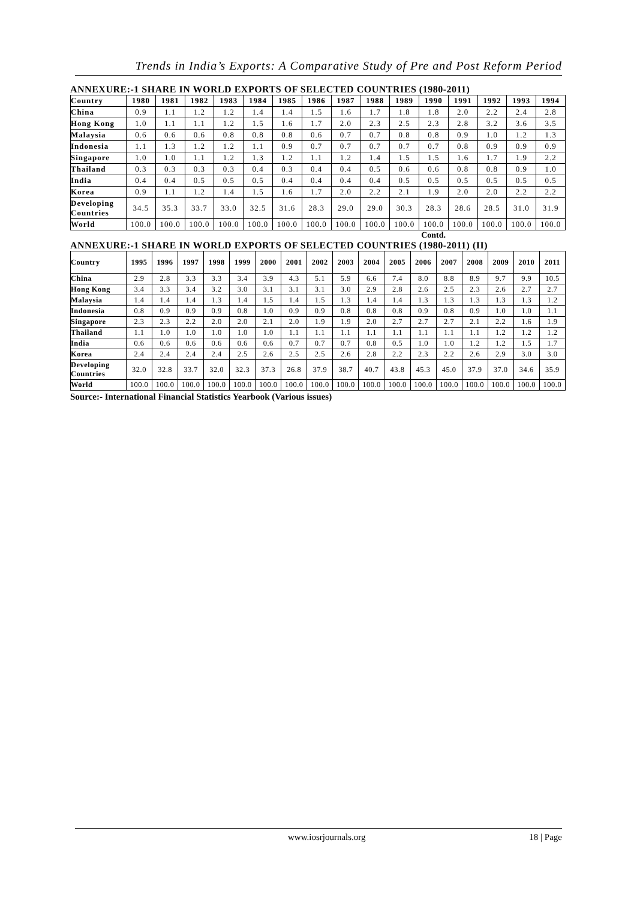Trends in India’s Exports: A Comparative Study of Pre and Post Reform Period
ANNEXURE:-1 SHARE IN WORLD EXPORTS OF SELECTED COUNTRIES (1980-2011)
| Country | 1980 | 1981 | 1982 | 1983 | 1984 | 1985 | 1986 | 1987 | 1988 | 1989 | 1990 | 1991 | 1992 | 1993 | 1994 |
| --- | --- | --- | --- | --- | --- | --- | --- | --- | --- | --- | --- | --- | --- | --- | --- |
| China | 0.9 | 1.1 | 1.2 | 1.2 | 1.4 | 1.4 | 1.5 | 1.6 | 1.7 | 1.8 | 1.8 | 2.0 | 2.2 | 2.4 | 2.8 |
| Hong Kong | 1.0 | 1.1 | 1.1 | 1.2 | 1.5 | 1.6 | 1.7 | 2.0 | 2.3 | 2.5 | 2.3 | 2.8 | 3.2 | 3.6 | 3.5 |
| Malaysia | 0.6 | 0.6 | 0.6 | 0.8 | 0.8 | 0.8 | 0.6 | 0.7 | 0.7 | 0.8 | 0.8 | 0.9 | 1.0 | 1.2 | 1.3 |
| Indonesia | 1.1 | 1.3 | 1.2 | 1.2 | 1.1 | 0.9 | 0.7 | 0.7 | 0.7 | 0.7 | 0.7 | 0.8 | 0.9 | 0.9 | 0.9 |
| Singapore | 1.0 | 1.0 | 1.1 | 1.2 | 1.3 | 1.2 | 1.1 | 1.2 | 1.4 | 1.5 | 1.5 | 1.6 | 1.7 | 1.9 | 2.2 |
| Thailand | 0.3 | 0.3 | 0.3 | 0.3 | 0.4 | 0.3 | 0.4 | 0.4 | 0.5 | 0.6 | 0.6 | 0.8 | 0.8 | 0.9 | 1.0 |
| India | 0.4 | 0.4 | 0.5 | 0.5 | 0.5 | 0.4 | 0.4 | 0.4 | 0.4 | 0.5 | 0.5 | 0.5 | 0.5 | 0.5 | 0.5 |
| Korea | 0.9 | 1.1 | 1.2 | 1.4 | 1.5 | 1.6 | 1.7 | 2.0 | 2.2 | 2.1 | 1.9 | 2.0 | 2.0 | 2.2 | 2.2 |
| Developing Countries | 34.5 | 35.3 | 33.7 | 33.0 | 32.5 | 31.6 | 28.3 | 29.0 | 29.0 | 30.3 | 28.3 | 28.6 | 28.5 | 31.0 | 31.9 |
| World | 100.0 | 100.0 | 100.0 | 100.0 | 100.0 | 100.0 | 100.0 | 100.0 | 100.0 | 100.0 | 100.0 | 100.0 | 100.0 | 100.0 | 100.0 |
Contd.
ANNEXURE:-1 SHARE IN WORLD EXPORTS OF SELECTED COUNTRIES (1980-2011) (II)
| Country | 1995 | 1996 | 1997 | 1998 | 1999 | 2000 | 2001 | 2002 | 2003 | 2004 | 2005 | 2006 | 2007 | 2008 | 2009 | 2010 | 2011 |
| --- | --- | --- | --- | --- | --- | --- | --- | --- | --- | --- | --- | --- | --- | --- | --- | --- | --- |
| China | 2.9 | 2.8 | 3.3 | 3.3 | 3.4 | 3.9 | 4.3 | 5.1 | 5.9 | 6.6 | 7.4 | 8.0 | 8.8 | 8.9 | 9.7 | 9.9 | 10.5 |
| Hong Kong | 3.4 | 3.3 | 3.4 | 3.2 | 3.0 | 3.1 | 3.1 | 3.1 | 3.0 | 2.9 | 2.8 | 2.6 | 2.5 | 2.3 | 2.6 | 2.7 | 2.7 |
| Malaysia | 1.4 | 1.4 | 1.4 | 1.3 | 1.4 | 1.5 | 1.4 | 1.5 | 1.3 | 1.4 | 1.4 | 1.3 | 1.3 | 1.3 | 1.3 | 1.3 | 1.2 |
| Indonesia | 0.8 | 0.9 | 0.9 | 0.9 | 0.8 | 1.0 | 0.9 | 0.9 | 0.8 | 0.8 | 0.8 | 0.9 | 0.8 | 0.9 | 1.0 | 1.0 | 1.1 |
| Singapore | 2.3 | 2.3 | 2.2 | 2.0 | 2.0 | 2.1 | 2.0 | 1.9 | 1.9 | 2.0 | 2.7 | 2.7 | 2.7 | 2.1 | 2.2 | 1.6 | 1.9 |
| Thailand | 1.1 | 1.0 | 1.0 | 1.0 | 1.0 | 1.0 | 1.1 | 1.1 | 1.1 | 1.1 | 1.1 | 1.1 | 1.1 | 1.1 | 1.2 | 1.2 | 1.2 |
| India | 0.6 | 0.6 | 0.6 | 0.6 | 0.6 | 0.6 | 0.7 | 0.7 | 0.7 | 0.8 | 0.5 | 1.0 | 1.0 | 1.2 | 1.2 | 1.5 | 1.7 |
| Korea | 2.4 | 2.4 | 2.4 | 2.4 | 2.5 | 2.6 | 2.5 | 2.5 | 2.6 | 2.8 | 2.2 | 2.3 | 2.2 | 2.6 | 2.9 | 3.0 | 3.0 |
| Developing Countries | 32.0 | 32.8 | 33.7 | 32.0 | 32.3 | 37.3 | 26.8 | 37.9 | 38.7 | 40.7 | 43.8 | 45.3 | 45.0 | 37.9 | 37.0 | 34.6 | 35.9 |
| World | 100.0 | 100.0 | 100.0 | 100.0 | 100.0 | 100.0 | 100.0 | 100.0 | 100.0 | 100.0 | 100.0 | 100.0 | 100.0 | 100.0 | 100.0 | 100.0 | 100.0 |
Source:- International Financial Statistics Yearbook (Various issues)
www.iosrjournals.org 18 | Page